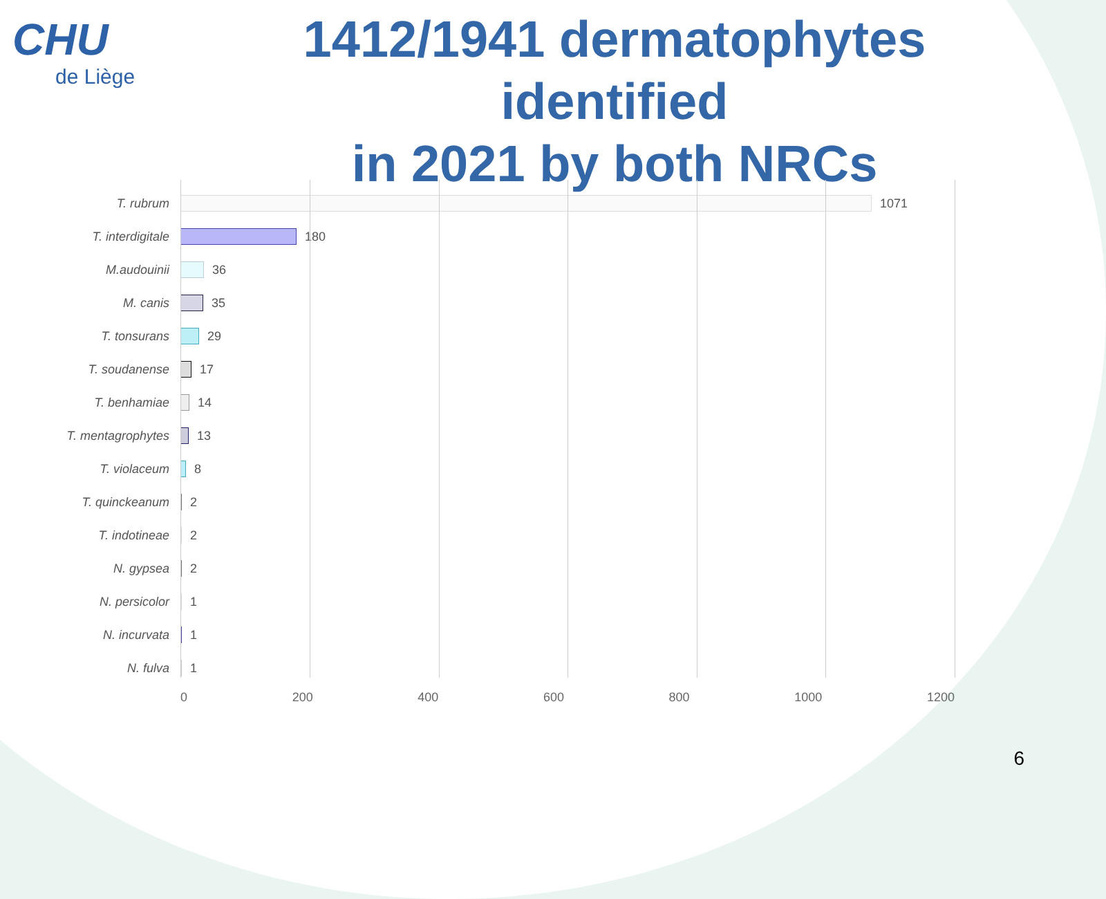CHU
de Liège
1412/1941 dermatophytes identified
in 2021 by both NRCs
T. rubrum 1071
T. interdigitale 180
M.audouinii 36
M. canis 35
T. tonsurans 29
T. soudanense 17
T. benhamiae 14
T. mentagrophytes 13
T. violaceum 8
T. quinckeanum 2
T. indotineae 2
N. gypsea 2
N. persicolor 1
N. incurvata 1
N. fulva 1
0 200 400 600 800 1000 1200
6